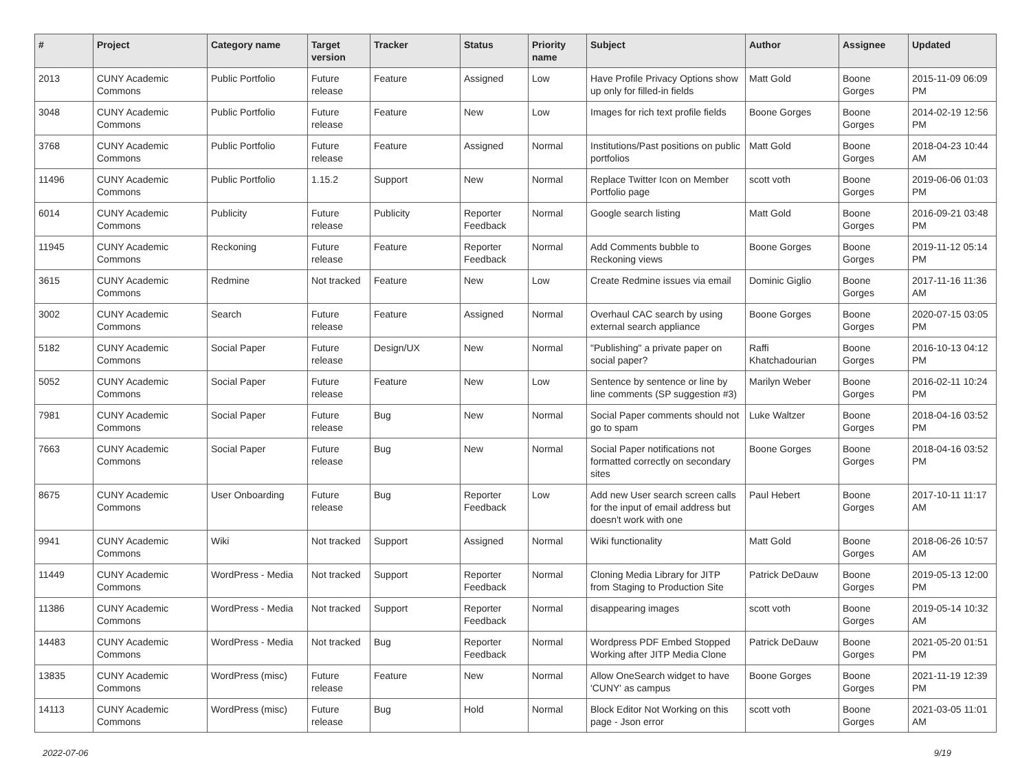| # | Project | Category name | Target version | Tracker | Status | Priority name | Subject | Author | Assignee | Updated |
| --- | --- | --- | --- | --- | --- | --- | --- | --- | --- | --- |
| 2013 | CUNY Academic Commons | Public Portfolio | Future release | Feature | Assigned | Low | Have Profile Privacy Options show up only for filled-in fields | Matt Gold | Boone Gorges | 2015-11-09 06:09 PM |
| 3048 | CUNY Academic Commons | Public Portfolio | Future release | Feature | New | Low | Images for rich text profile fields | Boone Gorges | Boone Gorges | 2014-02-19 12:56 PM |
| 3768 | CUNY Academic Commons | Public Portfolio | Future release | Feature | Assigned | Normal | Institutions/Past positions on public portfolios | Matt Gold | Boone Gorges | 2018-04-23 10:44 AM |
| 11496 | CUNY Academic Commons | Public Portfolio | 1.15.2 | Support | New | Normal | Replace Twitter Icon on Member Portfolio page | scott voth | Boone Gorges | 2019-06-06 01:03 PM |
| 6014 | CUNY Academic Commons | Publicity | Future release | Publicity | Reporter Feedback | Normal | Google search listing | Matt Gold | Boone Gorges | 2016-09-21 03:48 PM |
| 11945 | CUNY Academic Commons | Reckoning | Future release | Feature | Reporter Feedback | Normal | Add Comments bubble to Reckoning views | Boone Gorges | Boone Gorges | 2019-11-12 05:14 PM |
| 3615 | CUNY Academic Commons | Redmine | Not tracked | Feature | New | Low | Create Redmine issues via email | Dominic Giglio | Boone Gorges | 2017-11-16 11:36 AM |
| 3002 | CUNY Academic Commons | Search | Future release | Feature | Assigned | Normal | Overhaul CAC search by using external search appliance | Boone Gorges | Boone Gorges | 2020-07-15 03:05 PM |
| 5182 | CUNY Academic Commons | Social Paper | Future release | Design/UX | New | Normal | "Publishing" a private paper on social paper? | Raffi Khatchadourian | Boone Gorges | 2016-10-13 04:12 PM |
| 5052 | CUNY Academic Commons | Social Paper | Future release | Feature | New | Low | Sentence by sentence or line by line comments (SP suggestion #3) | Marilyn Weber | Boone Gorges | 2016-02-11 10:24 PM |
| 7981 | CUNY Academic Commons | Social Paper | Future release | Bug | New | Normal | Social Paper comments should not go to spam | Luke Waltzer | Boone Gorges | 2018-04-16 03:52 PM |
| 7663 | CUNY Academic Commons | Social Paper | Future release | Bug | New | Normal | Social Paper notifications not formatted correctly on secondary sites | Boone Gorges | Boone Gorges | 2018-04-16 03:52 PM |
| 8675 | CUNY Academic Commons | User Onboarding | Future release | Bug | Reporter Feedback | Low | Add new User search screen calls for the input of email address but doesn't work with one | Paul Hebert | Boone Gorges | 2017-10-11 11:17 AM |
| 9941 | CUNY Academic Commons | Wiki | Not tracked | Support | Assigned | Normal | Wiki functionality | Matt Gold | Boone Gorges | 2018-06-26 10:57 AM |
| 11449 | CUNY Academic Commons | WordPress - Media | Not tracked | Support | Reporter Feedback | Normal | Cloning Media Library for JITP from Staging to Production Site | Patrick DeDauw | Boone Gorges | 2019-05-13 12:00 PM |
| 11386 | CUNY Academic Commons | WordPress - Media | Not tracked | Support | Reporter Feedback | Normal | disappearing images | scott voth | Boone Gorges | 2019-05-14 10:32 AM |
| 14483 | CUNY Academic Commons | WordPress - Media | Not tracked | Bug | Reporter Feedback | Normal | Wordpress PDF Embed Stopped Working after JITP Media Clone | Patrick DeDauw | Boone Gorges | 2021-05-20 01:51 PM |
| 13835 | CUNY Academic Commons | WordPress (misc) | Future release | Feature | New | Normal | Allow OneSearch widget to have 'CUNY' as campus | Boone Gorges | Boone Gorges | 2021-11-19 12:39 PM |
| 14113 | CUNY Academic Commons | WordPress (misc) | Future release | Bug | Hold | Normal | Block Editor Not Working on this page - Json error | scott voth | Boone Gorges | 2021-03-05 11:01 AM |
2022-07-06 9/19